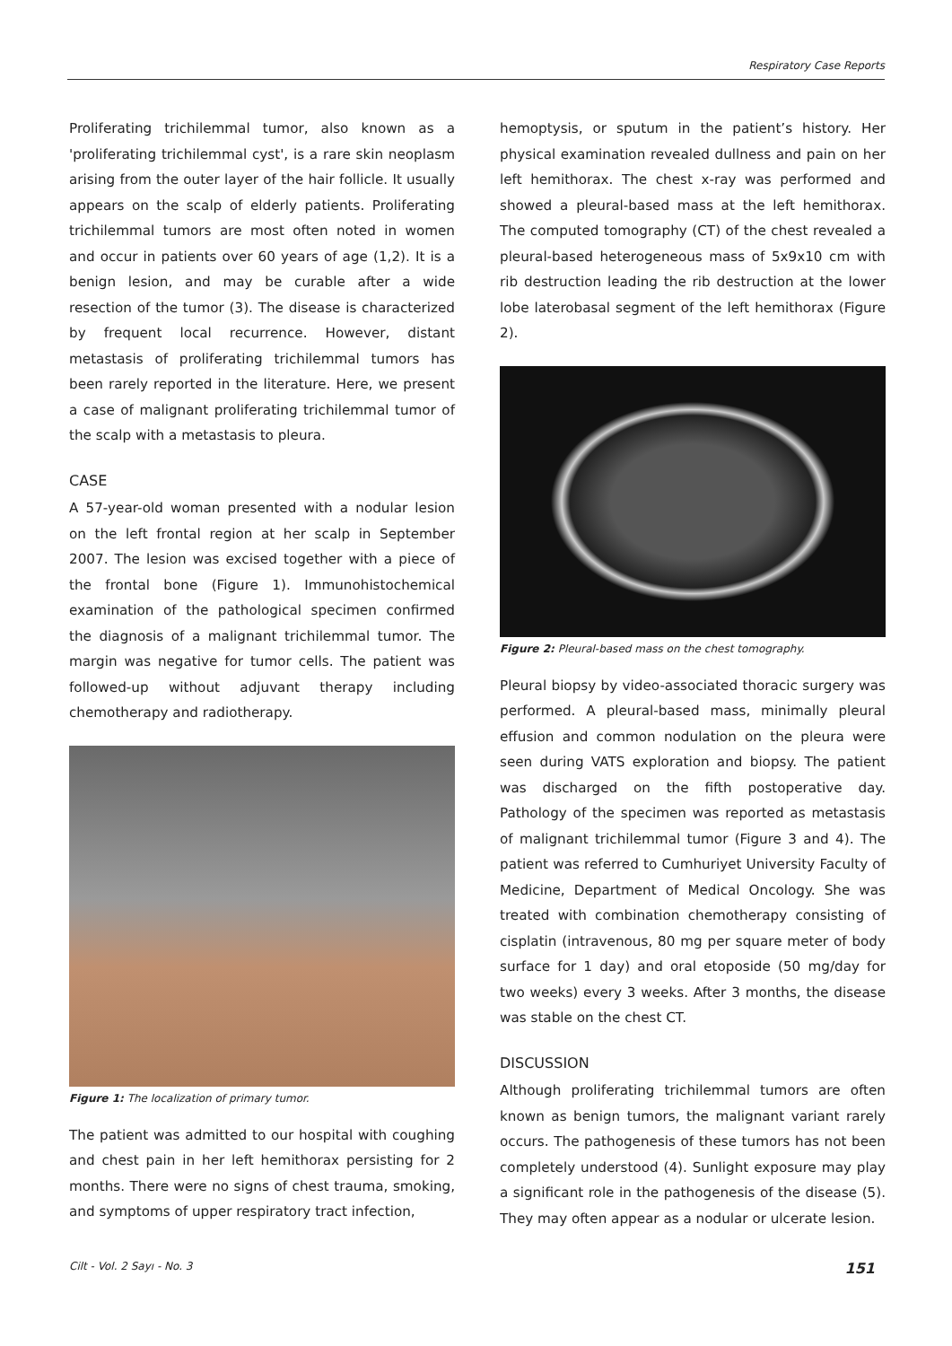Respiratory Case Reports
Proliferating trichilemmal tumor, also known as a 'proliferating trichilemmal cyst', is a rare skin neoplasm arising from the outer layer of the hair follicle. It usually appears on the scalp of elderly patients. Proliferating trichilemmal tumors are most often noted in women and occur in patients over 60 years of age (1,2). It is a benign lesion, and may be curable after a wide resection of the tumor (3). The disease is characterized by frequent local recurrence. However, distant metastasis of proliferating trichilemmal tumors has been rarely reported in the literature. Here, we present a case of malignant proliferating trichilemmal tumor of the scalp with a metastasis to pleura.
CASE
A 57-year-old woman presented with a nodular lesion on the left frontal region at her scalp in September 2007. The lesion was excised together with a piece of the frontal bone (Figure 1). Immunohistochemical examination of the pathological specimen confirmed the diagnosis of a malignant trichilemmal tumor. The margin was negative for tumor cells. The patient was followed-up without adjuvant therapy including chemotherapy and radiotherapy.
Figure 1: The localization of primary tumor.
The patient was admitted to our hospital with coughing and chest pain in her left hemithorax persisting for 2 months. There were no signs of chest trauma, smoking, and symptoms of upper respiratory tract infection,
hemoptysis, or sputum in the patient’s history. Her physical examination revealed dullness and pain on her left hemithorax. The chest x-ray was performed and showed a pleural-based mass at the left hemithorax. The computed tomography (CT) of the chest revealed a pleural-based heterogeneous mass of 5x9x10 cm with rib destruction leading the rib destruction at the lower lobe laterobasal segment of the left hemithorax (Figure 2).
Figure 2: Pleural-based mass on the chest tomography.
Pleural biopsy by video-associated thoracic surgery was performed. A pleural-based mass, minimally pleural effusion and common nodulation on the pleura were seen during VATS exploration and biopsy. The patient was discharged on the fifth postoperative day. Pathology of the specimen was reported as metastasis of malignant trichilemmal tumor (Figure 3 and 4). The patient was referred to Cumhuriyet University Faculty of Medicine, Department of Medical Oncology. She was treated with combination chemotherapy consisting of cisplatin (intravenous, 80 mg per square meter of body surface for 1 day) and oral etoposide (50 mg/day for two weeks) every 3 weeks. After 3 months, the disease was stable on the chest CT.
DISCUSSION
Although proliferating trichilemmal tumors are often known as benign tumors, the malignant variant rarely occurs. The pathogenesis of these tumors has not been completely understood (4). Sunlight exposure may play a significant role in the pathogenesis of the disease (5). They may often appear as a nodular or ulcerate lesion.
Cilt - Vol. 2 Sayı - No. 3 151